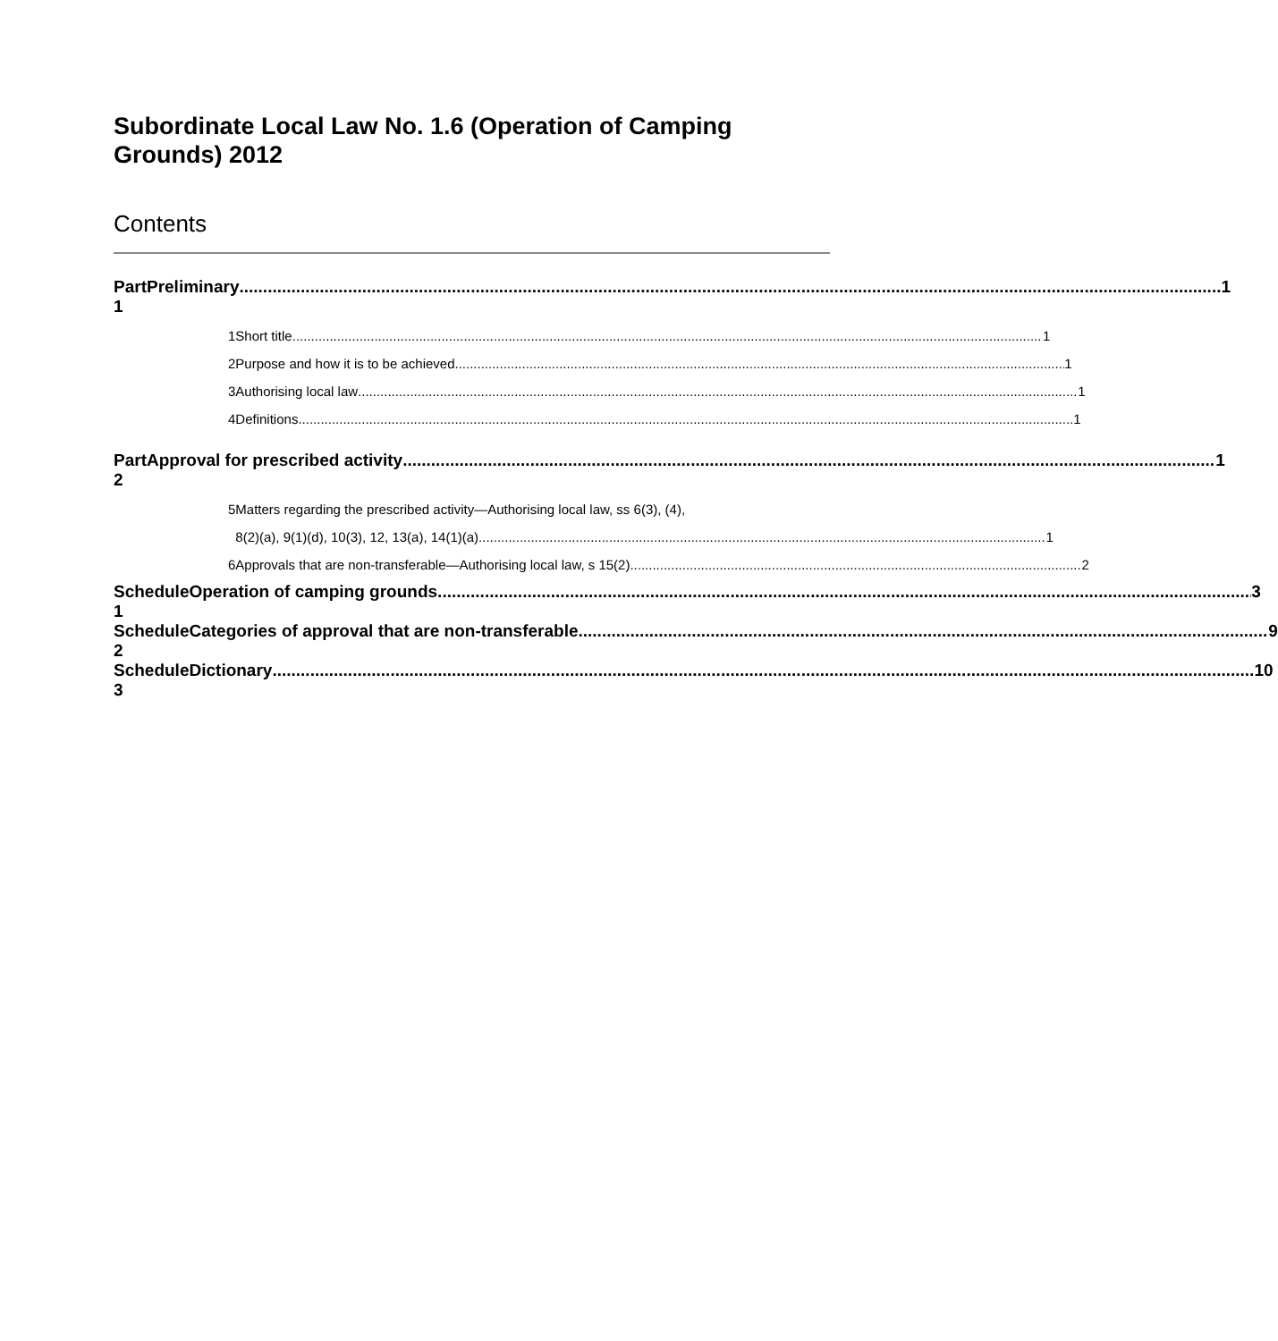Subordinate Local Law No. 1.6 (Operation of Camping Grounds) 2012
Contents
Part 1 Preliminary 1
1 Short title 1
2 Purpose and how it is to be achieved 1
3 Authorising local law 1
4 Definitions 1
Part 2 Approval for prescribed activity 1
5 Matters regarding the prescribed activity—Authorising local law, ss 6(3), (4),
8(2)(a), 9(1)(d), 10(3), 12, 13(a), 14(1)(a) 1
6 Approvals that are non-transferable—Authorising local law, s 15(2) 2
Schedule 1 Operation of camping grounds 3
Schedule 2 Categories of approval that are non-transferable 9
Schedule 3 Dictionary 10